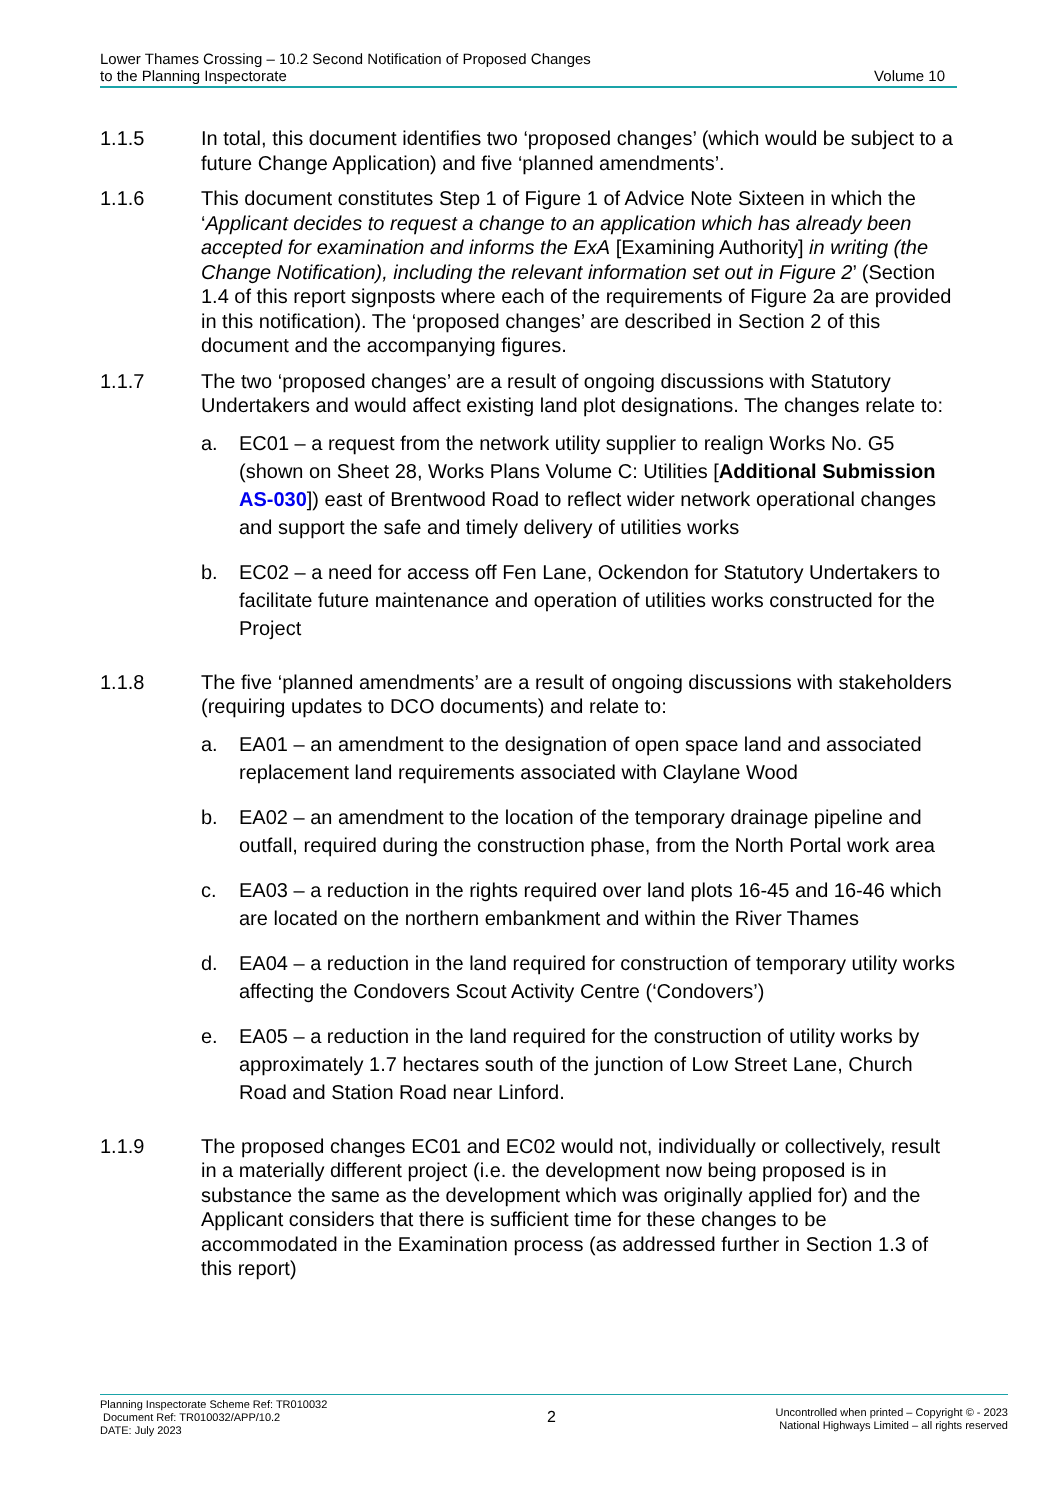Lower Thames Crossing – 10.2 Second Notification of Proposed Changes
to the Planning Inspectorate
Volume 10
1.1.5 In total, this document identifies two ‘proposed changes’ (which would be subject to a future Change Application) and five ‘planned amendments’.
1.1.6 This document constitutes Step 1 of Figure 1 of Advice Note Sixteen in which the ‘Applicant decides to request a change to an application which has already been accepted for examination and informs the ExA [Examining Authority] in writing (the Change Notification), including the relevant information set out in Figure 2’ (Section 1.4 of this report signposts where each of the requirements of Figure 2a are provided in this notification). The ‘proposed changes’ are described in Section 2 of this document and the accompanying figures.
1.1.7 The two ‘proposed changes’ are a result of ongoing discussions with Statutory Undertakers and would affect existing land plot designations. The changes relate to:
a. EC01 – a request from the network utility supplier to realign Works No. G5 (shown on Sheet 28, Works Plans Volume C: Utilities [Additional Submission AS-030]) east of Brentwood Road to reflect wider network operational changes and support the safe and timely delivery of utilities works
b. EC02 – a need for access off Fen Lane, Ockendon for Statutory Undertakers to facilitate future maintenance and operation of utilities works constructed for the Project
1.1.8 The five ‘planned amendments’ are a result of ongoing discussions with stakeholders (requiring updates to DCO documents) and relate to:
a. EA01 – an amendment to the designation of open space land and associated replacement land requirements associated with Claylane Wood
b. EA02 – an amendment to the location of the temporary drainage pipeline and outfall, required during the construction phase, from the North Portal work area
c. EA03 – a reduction in the rights required over land plots 16-45 and 16-46 which are located on the northern embankment and within the River Thames
d. EA04 – a reduction in the land required for construction of temporary utility works affecting the Condovers Scout Activity Centre (‘Condovers’)
e. EA05 – a reduction in the land required for the construction of utility works by approximately 1.7 hectares south of the junction of Low Street Lane, Church Road and Station Road near Linford.
1.1.9 The proposed changes EC01 and EC02 would not, individually or collectively, result in a materially different project (i.e. the development now being proposed is in substance the same as the development which was originally applied for) and the Applicant considers that there is sufficient time for these changes to be accommodated in the Examination process (as addressed further in Section 1.3 of this report)
Planning Inspectorate Scheme Ref: TR010032
Document Ref: TR010032/APP/10.2
DATE: July 2023
2
Uncontrolled when printed – Copyright © - 2023
National Highways Limited – all rights reserved